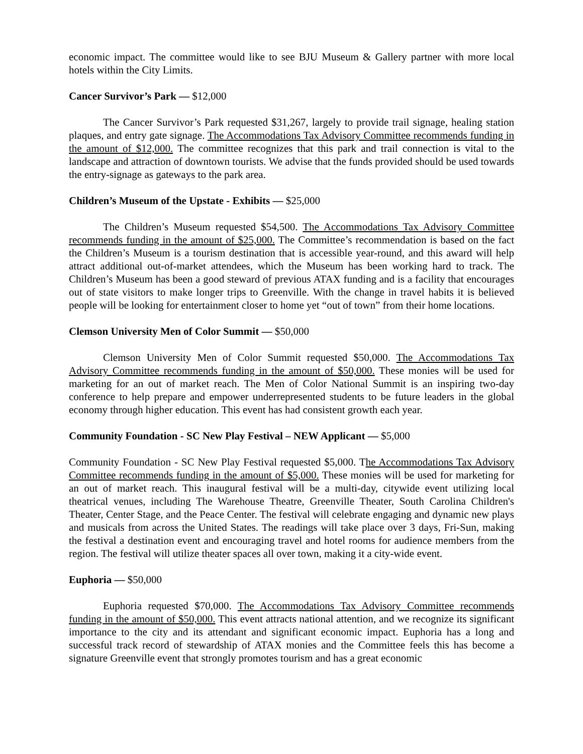economic impact. The committee would like to see BJU Museum & Gallery partner with more local hotels within the City Limits.
Cancer Survivor’s Park — $12,000
The Cancer Survivor’s Park requested $31,267, largely to provide trail signage, healing station plaques, and entry gate signage. The Accommodations Tax Advisory Committee recommends funding in the amount of $12,000. The committee recognizes that this park and trail connection is vital to the landscape and attraction of downtown tourists. We advise that the funds provided should be used towards the entry-signage as gateways to the park area.
Children’s Museum of the Upstate - Exhibits — $25,000
The Children’s Museum requested $54,500. The Accommodations Tax Advisory Committee recommends funding in the amount of $25,000. The Committee’s recommendation is based on the fact the Children’s Museum is a tourism destination that is accessible year-round, and this award will help attract additional out-of-market attendees, which the Museum has been working hard to track. The Children’s Museum has been a good steward of previous ATAX funding and is a facility that encourages out of state visitors to make longer trips to Greenville. With the change in travel habits it is believed people will be looking for entertainment closer to home yet “out of town” from their home locations.
Clemson University Men of Color Summit — $50,000
Clemson University Men of Color Summit requested $50,000. The Accommodations Tax Advisory Committee recommends funding in the amount of $50,000. These monies will be used for marketing for an out of market reach. The Men of Color National Summit is an inspiring two-day conference to help prepare and empower underrepresented students to be future leaders in the global economy through higher education. This event has had consistent growth each year.
Community Foundation - SC New Play Festival – NEW Applicant — $5,000
Community Foundation - SC New Play Festival requested $5,000. The Accommodations Tax Advisory Committee recommends funding in the amount of $5,000. These monies will be used for marketing for an out of market reach. This inaugural festival will be a multi-day, citywide event utilizing local theatrical venues, including The Warehouse Theatre, Greenville Theater, South Carolina Children's Theater, Center Stage, and the Peace Center. The festival will celebrate engaging and dynamic new plays and musicals from across the United States. The readings will take place over 3 days, Fri-Sun, making the festival a destination event and encouraging travel and hotel rooms for audience members from the region. The festival will utilize theater spaces all over town, making it a city-wide event.
Euphoria — $50,000
Euphoria requested $70,000. The Accommodations Tax Advisory Committee recommends funding in the amount of $50,000. This event attracts national attention, and we recognize its significant importance to the city and its attendant and significant economic impact. Euphoria has a long and successful track record of stewardship of ATAX monies and the Committee feels this has become a signature Greenville event that strongly promotes tourism and has a great economic